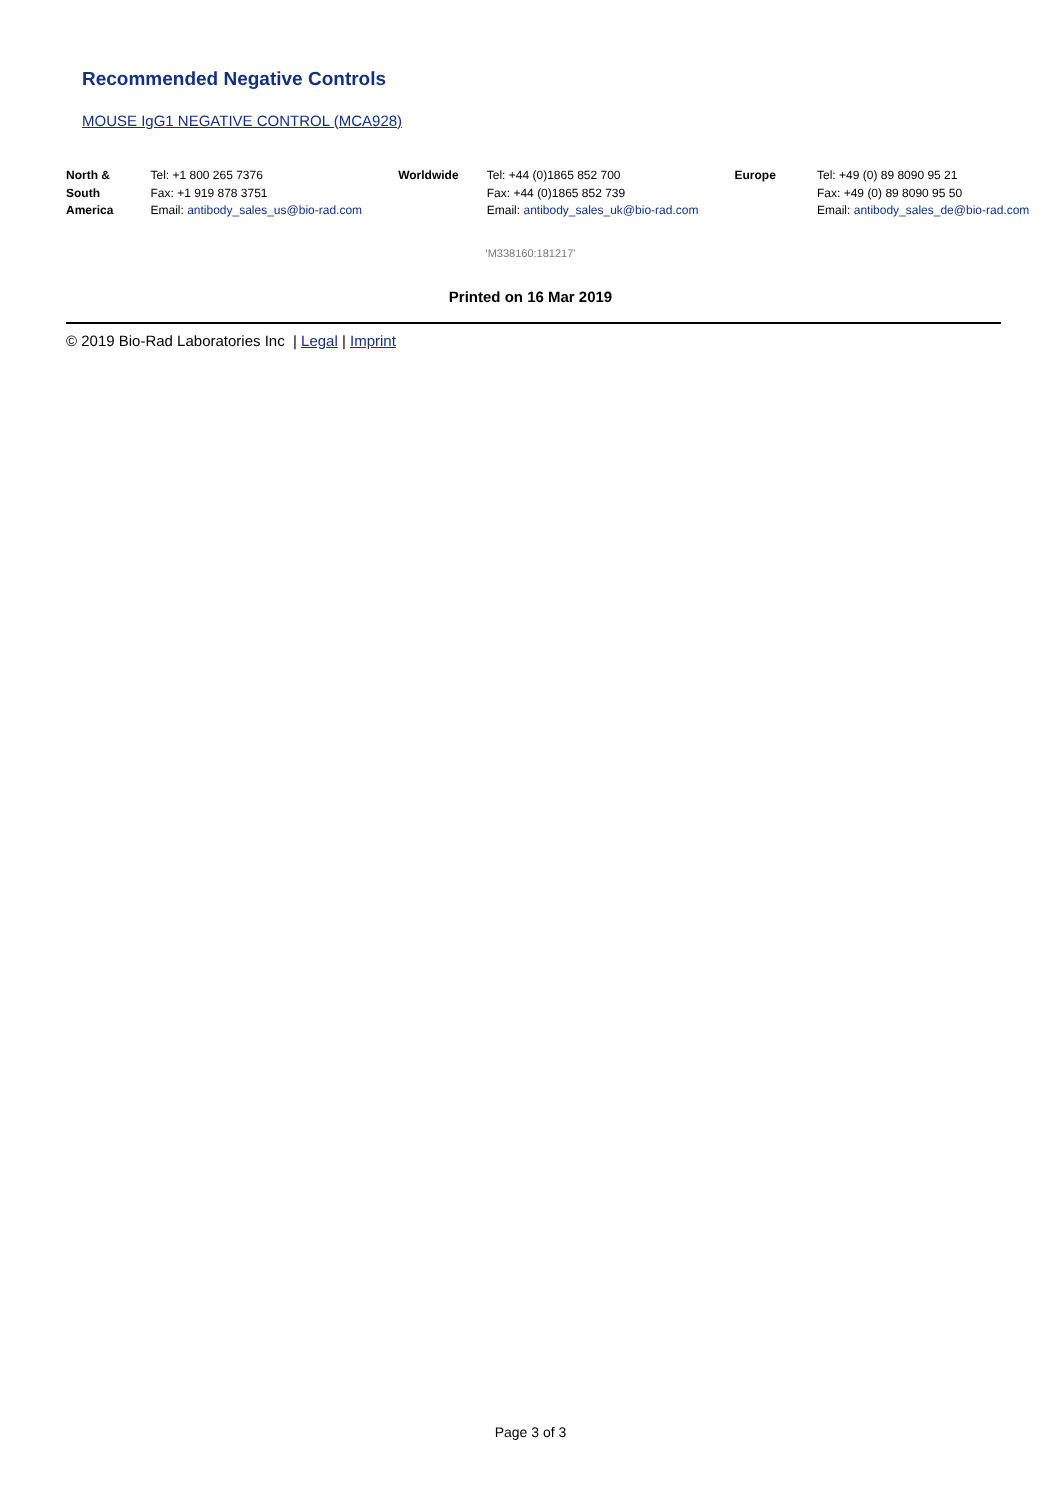Recommended Negative Controls
MOUSE IgG1 NEGATIVE CONTROL (MCA928)
| North & South America | Tel: +1 800 265 7376 Fax: +1 919 878 3751 Email: antibody_sales_us@bio-rad.com | Worldwide | Tel: +44 (0)1865 852 700 Fax: +44 (0)1865 852 739 Email: antibody_sales_uk@bio-rad.com | Europe | Tel: +49 (0) 89 8090 95 21 Fax: +49 (0) 89 8090 95 50 Email: antibody_sales_de@bio-rad.com |
'M338160:181217'
Printed on 16 Mar 2019
© 2019 Bio-Rad Laboratories Inc | Legal | Imprint
Page 3 of 3